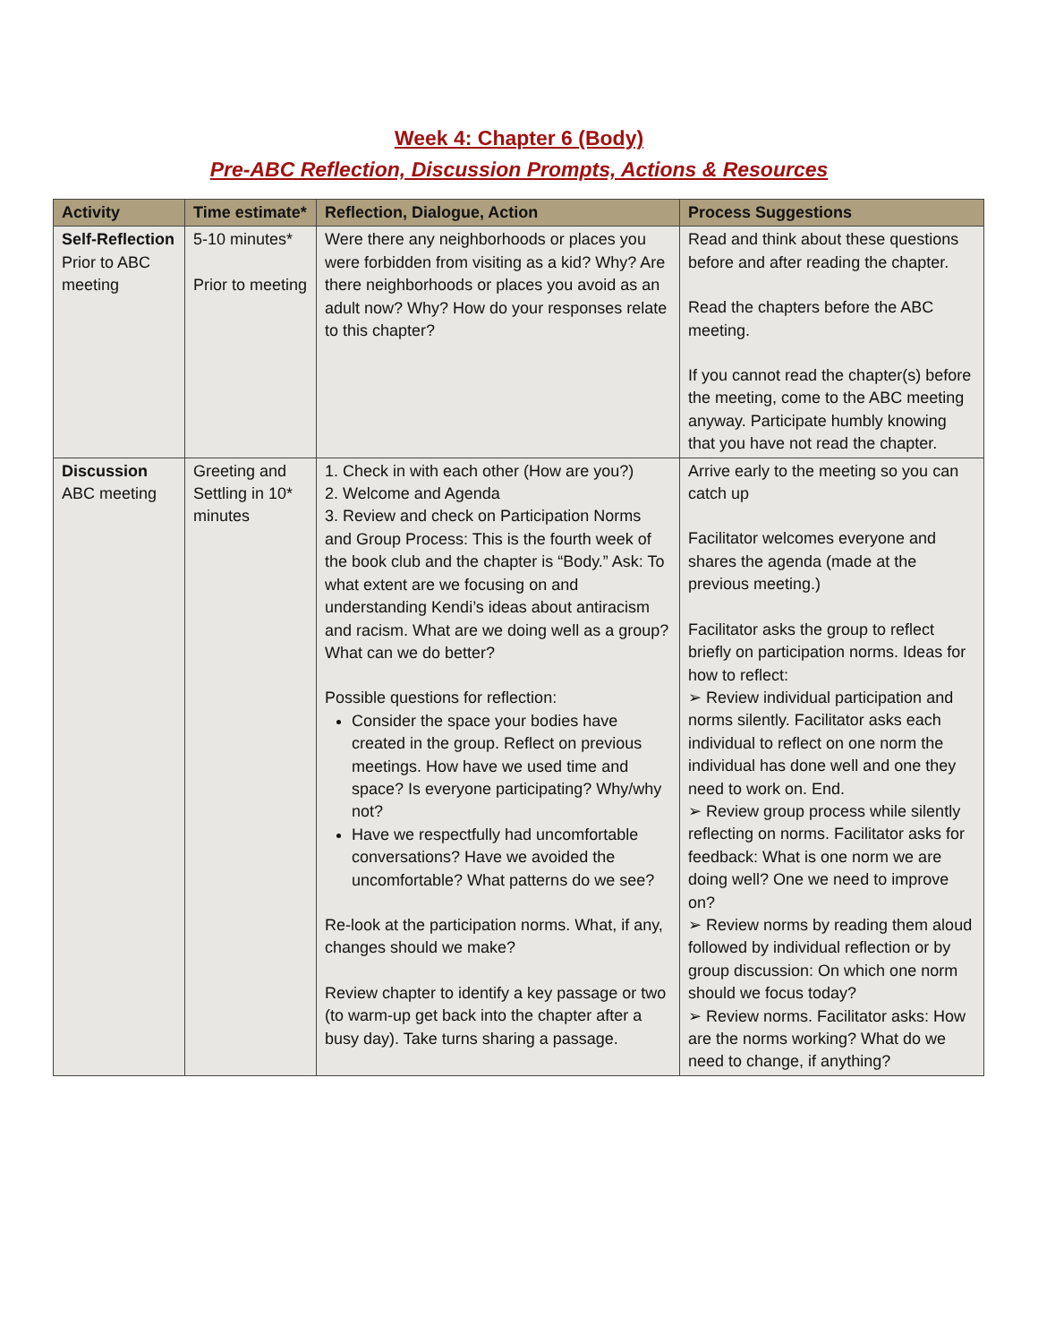Week 4: Chapter 6 (Body)
Pre-ABC Reflection, Discussion Prompts, Actions & Resources
| Activity | Time estimate* | Reflection, Dialogue, Action | Process Suggestions |
| --- | --- | --- | --- |
| Self-Reflection Prior to ABC meeting | 5-10 minutes* Prior to meeting | Were there any neighborhoods or places you were forbidden from visiting as a kid? Why? Are there neighborhoods or places you avoid as an adult now? Why? How do your responses relate to this chapter? | Read and think about these questions before and after reading the chapter. Read the chapters before the ABC meeting. If you cannot read the chapter(s) before the meeting, come to the ABC meeting anyway. Participate humbly knowing that you have not read the chapter. |
| Discussion ABC meeting | Greeting and Settling in 10* minutes | 1. Check in with each other (How are you?) 2. Welcome and Agenda 3. Review and check on Participation Norms and Group Process: This is the fourth week of the book club and the chapter is “Body.” Ask: To what extent are we focusing on and understanding Kendi’s ideas about antiracism and racism. What are we doing well as a group? What can we do better? Possible questions for reflection: Consider the space your bodies have created in the group. Reflect on previous meetings. How have we used time and space? Is everyone participating? Why/why not? Have we respectfully had uncomfortable conversations? Have we avoided the uncomfortable? What patterns do we see? Re-look at the participation norms. What, if any, changes should we make? Review chapter to identify a key passage or two (to warm-up get back into the chapter after a busy day). Take turns sharing a passage. | Arrive early to the meeting so you can catch up Facilitator welcomes everyone and shares the agenda (made at the previous meeting.) Facilitator asks the group to reflect briefly on participation norms. Ideas for how to reflect: ➢ Review individual participation and norms silently. Facilitator asks each individual to reflect on one norm the individual has done well and one they need to work on. End. ➢ Review group process while silently reflecting on norms. Facilitator asks for feedback: What is one norm we are doing well? One we need to improve on? ➢ Review norms by reading them aloud followed by individual reflection or by group discussion: On which one norm should we focus today? ➢ Review norms. Facilitator asks: How are the norms working? What do we need to change, if anything? |